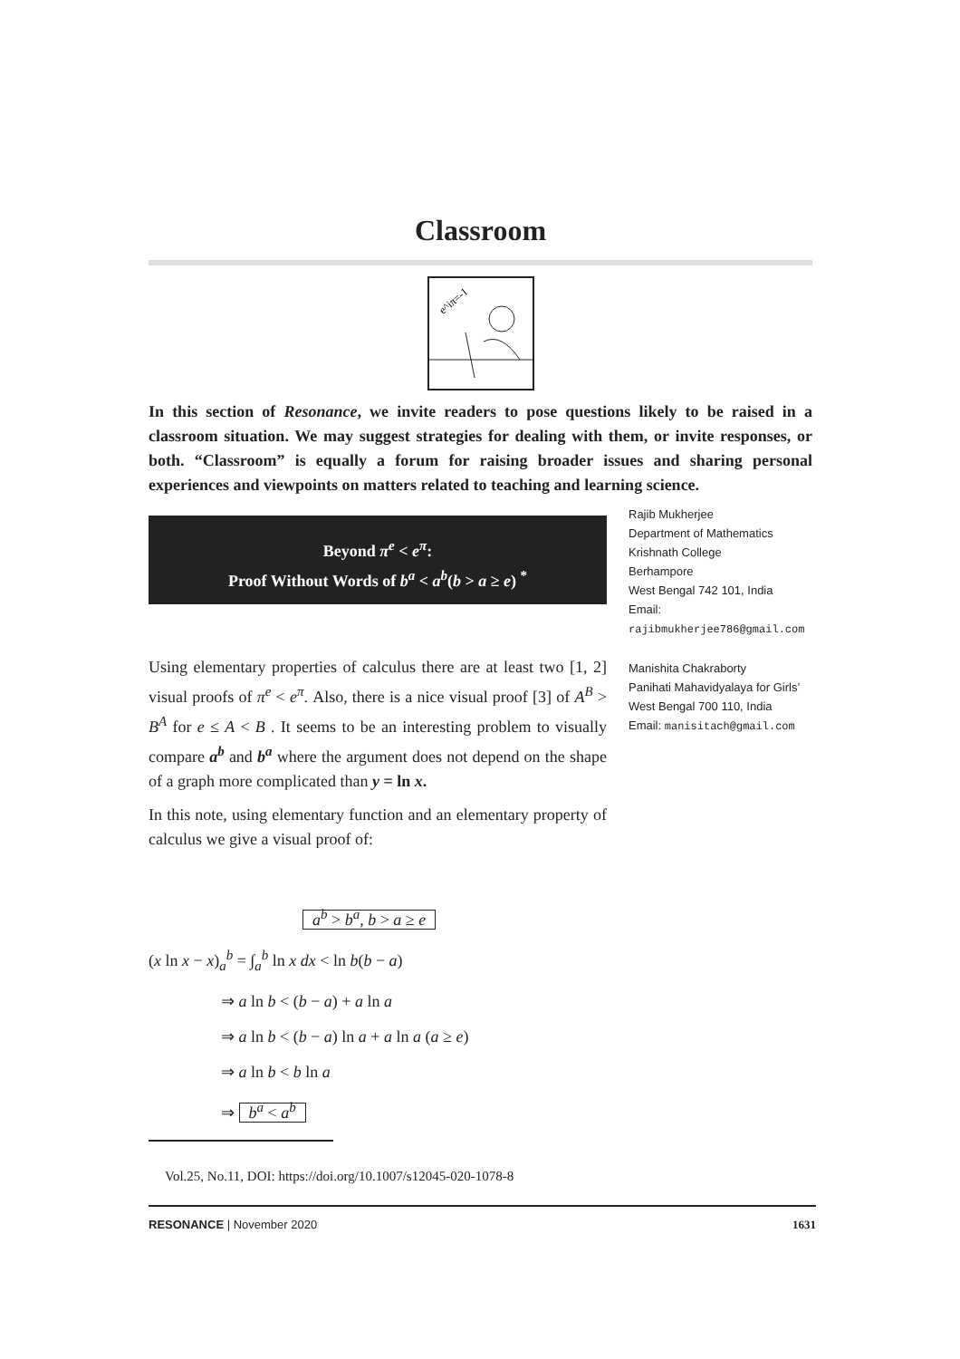Classroom
e^iπ=-1
In this section of Resonance, we invite readers to pose questions likely to be raised in a classroom situation. We may suggest strategies for dealing with them, or invite responses, or both. “Classroom” is equally a forum for raising broader issues and sharing personal experiences and viewpoints on matters related to teaching and learning science.
Beyond π<sup>e</sup> < e<sup>π</sup>:
Proof Without Words of b<sup>a</sup> < a<sup>b</sup>(b > a ≥ e) <sup>*</sup>
Using elementary properties of calculus there are at least two [1, 2] visual proofs of π<sup>e</sup> < e<sup>π</sup>. Also, there is a nice visual proof [3] of A<sup>B</sup> > B<sup>A</sup> for e ≤ A < B . It seems to be an interesting problem to visually compare a<sup>b</sup> and b<sup>a</sup> where the argument does not depend on the shape of a graph more complicated than y = ln x.
In this note, using elementary function and an elementary property of calculus we give a visual proof of:
a<sup>b</sup> > b<sup>a</sup>, b > a ≥ e
(x ln x − x)<sub>a</sub><sup>b</sup> = ∫<sub>a</sub><sup>b</sup> ln x dx < ln b(b − a)
⇒ a ln b < (b − a) + a ln a
⇒ a ln b < (b − a) ln a + a ln a (a ≥ e)
⇒ a ln b < b ln a
⇒ b<sup>a</sup> < a<sup>b</sup>
Vol.25, No.11, DOI: https://doi.org/10.1007/s12045-020-1078-8
Rajib Mukherjee
Department of Mathematics
Krishnath College
Berhampore
West Bengal 742 101, India
Email:
rajibmukherjee786@gmail.com
Manishita Chakraborty
Panihati Mahavidyalaya for Girls’
West Bengal 700 110, India
Email: manisitach@gmail.com
RESONANCE | November 2020 1631